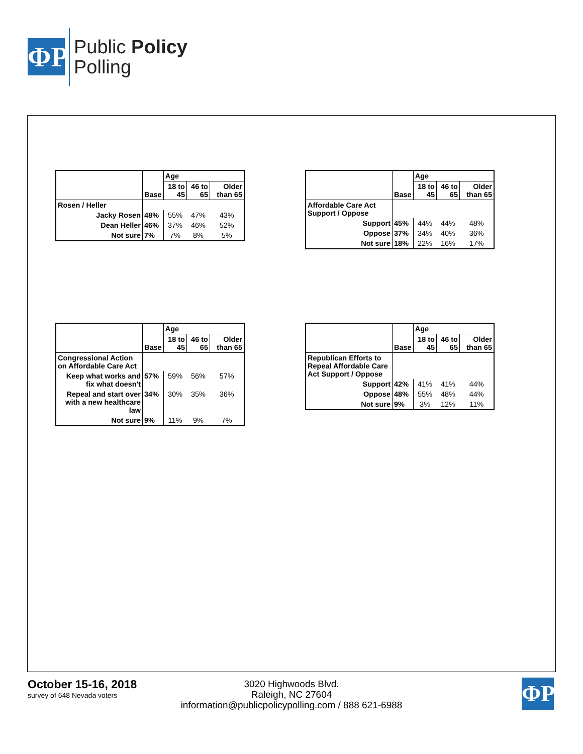ΦP
Public Policy
Polling
| | Base | Age | | |
| | | 18 to 45 | 46 to 65 | Older than 65 |
| Rosen / Heller | | | | |
| Jacky Rosen | 48% | 55% | 47% | 43% |
| Dean Heller | 46% | 37% | 46% | 52% |
| Not sure | 7% | 7% | 8% | 5% |
| | Base | Age | | |
| | | 18 to 45 | 46 to 65 | Older than 65 |
| Affordable Care Act Support / Oppose | | | | |
| Support | 45% | 44% | 44% | 48% |
| Oppose | 37% | 34% | 40% | 36% |
| Not sure | 18% | 22% | 16% | 17% |
| | Base | Age | | |
| | | 18 to 45 | 46 to 65 | Older than 65 |
| Congressional Action on Affordable Care Act | | | | |
| Keep what works and fix what doesn't | 57% | 59% | 56% | 57% |
| Repeal and start over with a new healthcare law | 34% | 30% | 35% | 36% |
| Not sure | 9% | 11% | 9% | 7% |
| | Base | Age | | |
| | | 18 to 45 | 46 to 65 | Older than 65 |
| Republican Efforts to Repeal Affordable Care Act Support / Oppose | | | | |
| Support | 42% | 41% | 41% | 44% |
| Oppose | 48% | 55% | 48% | 44% |
| Not sure | 9% | 3% | 12% | 11% |
October 15-16, 2018
survey of 648 Nevada voters
3020 Highwoods Blvd.
Raleigh, NC 27604
information@publicpolicypolling.com / 888 621-6988
ΦP